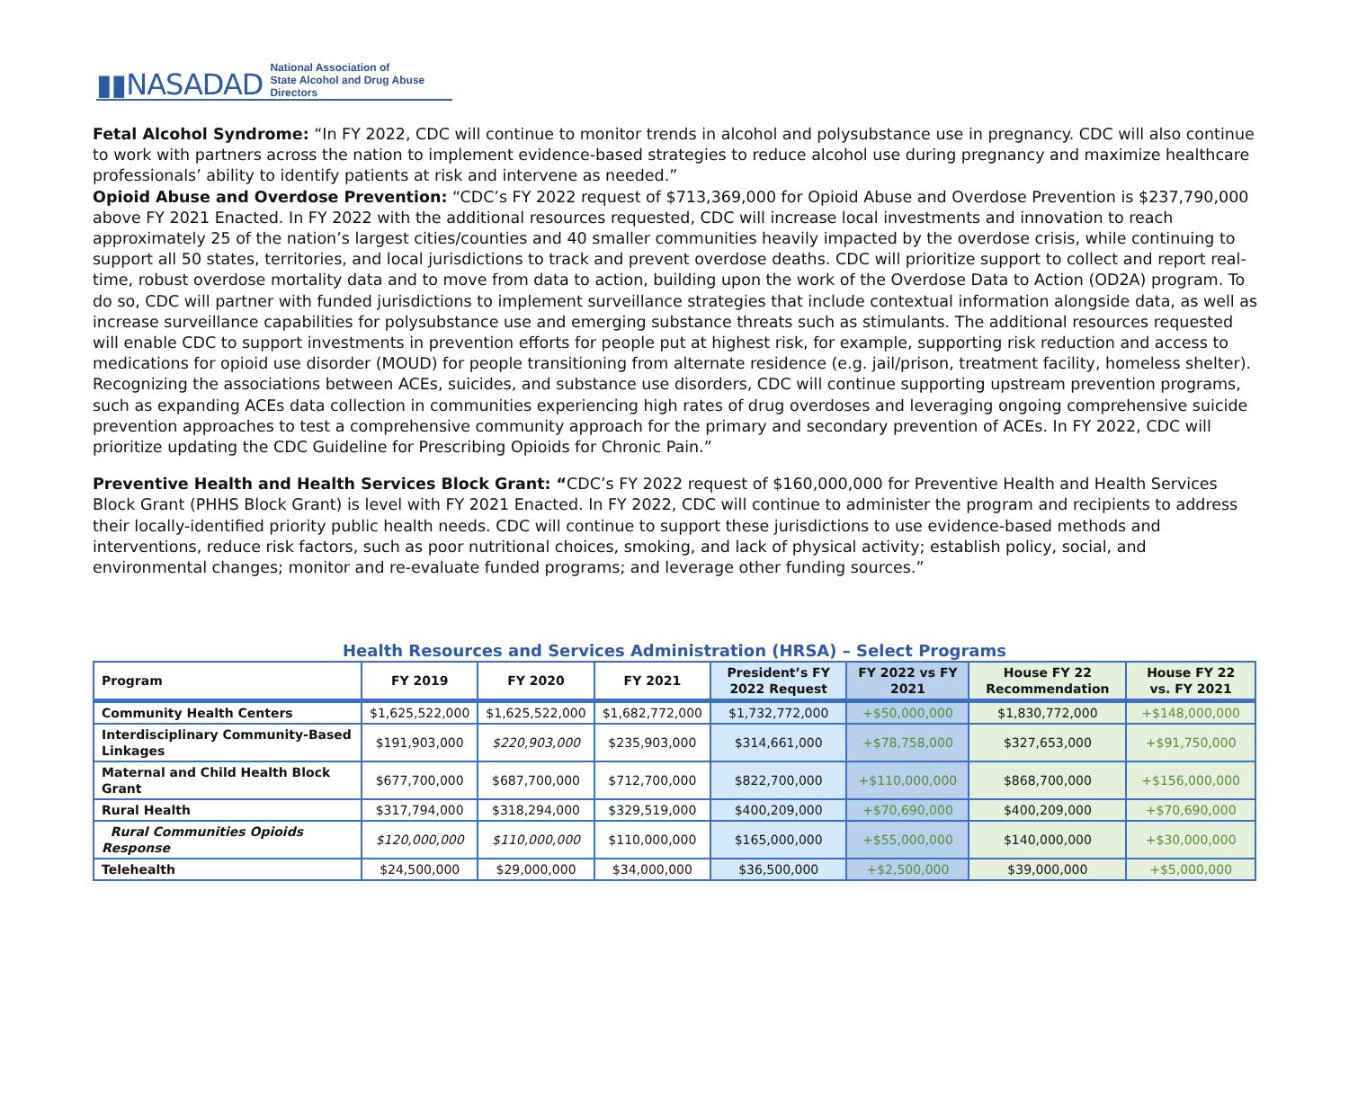▮▮NASADAD National Association of
State Alcohol and Drug Abuse Directors
Fetal Alcohol Syndrome: “In FY 2022, CDC will continue to monitor trends in alcohol and polysubstance use in pregnancy. CDC will also continue to work with partners across the nation to implement evidence-based strategies to reduce alcohol use during pregnancy and maximize healthcare professionals’ ability to identify patients at risk and intervene as needed.”
Opioid Abuse and Overdose Prevention: “CDC’s FY 2022 request of $713,369,000 for Opioid Abuse and Overdose Prevention is $237,790,000 above FY 2021 Enacted. In FY 2022 with the additional resources requested, CDC will increase local investments and innovation to reach approximately 25 of the nation’s largest cities/counties and 40 smaller communities heavily impacted by the overdose crisis, while continuing to support all 50 states, territories, and local jurisdictions to track and prevent overdose deaths. CDC will prioritize support to collect and report real-time, robust overdose mortality data and to move from data to action, building upon the work of the Overdose Data to Action (OD2A) program. To do so, CDC will partner with funded jurisdictions to implement surveillance strategies that include contextual information alongside data, as well as increase surveillance capabilities for polysubstance use and emerging substance threats such as stimulants. The additional resources requested will enable CDC to support investments in prevention efforts for people put at highest risk, for example, supporting risk reduction and access to medications for opioid use disorder (MOUD) for people transitioning from alternate residence (e.g. jail/prison, treatment facility, homeless shelter). Recognizing the associations between ACEs, suicides, and substance use disorders, CDC will continue supporting upstream prevention programs, such as expanding ACEs data collection in communities experiencing high rates of drug overdoses and leveraging ongoing comprehensive suicide prevention approaches to test a comprehensive community approach for the primary and secondary prevention of ACEs. In FY 2022, CDC will prioritize updating the CDC Guideline for Prescribing Opioids for Chronic Pain.”
Preventive Health and Health Services Block Grant: “CDC’s FY 2022 request of $160,000,000 for Preventive Health and Health Services Block Grant (PHHS Block Grant) is level with FY 2021 Enacted. In FY 2022, CDC will continue to administer the program and recipients to address their locally-identified priority public health needs. CDC will continue to support these jurisdictions to use evidence-based methods and interventions, reduce risk factors, such as poor nutritional choices, smoking, and lack of physical activity; establish policy, social, and environmental changes; monitor and re-evaluate funded programs; and leverage other funding sources.”
Health Resources and Services Administration (HRSA) – Select Programs
| Program | FY 2019 | FY 2020 | FY 2021 | President’s FY 2022 Request | FY 2022 vs FY 2021 | House FY 22 Recommendation | House FY 22 vs. FY 2021 |
| --- | --- | --- | --- | --- | --- | --- | --- |
| Community Health Centers | $1,625,522,000 | $1,625,522,000 | $1,682,772,000 | $1,732,772,000 | +$50,000,000 | $1,830,772,000 | +$148,000,000 |
| Interdisciplinary Community-Based Linkages | $191,903,000 | $220,903,000 | $235,903,000 | $314,661,000 | +$78,758,000 | $327,653,000 | +$91,750,000 |
| Maternal and Child Health Block Grant | $677,700,000 | $687,700,000 | $712,700,000 | $822,700,000 | +$110,000,000 | $868,700,000 | +$156,000,000 |
| Rural Health | $317,794,000 | $318,294,000 | $329,519,000 | $400,209,000 | +$70,690,000 | $400,209,000 | +$70,690,000 |
| Rural Communities Opioids Response | $120,000,000 | $110,000,000 | $110,000,000 | $165,000,000 | +$55,000,000 | $140,000,000 | +$30,000,000 |
| Telehealth | $24,500,000 | $29,000,000 | $34,000,000 | $36,500,000 | +$2,500,000 | $39,000,000 | +$5,000,000 |